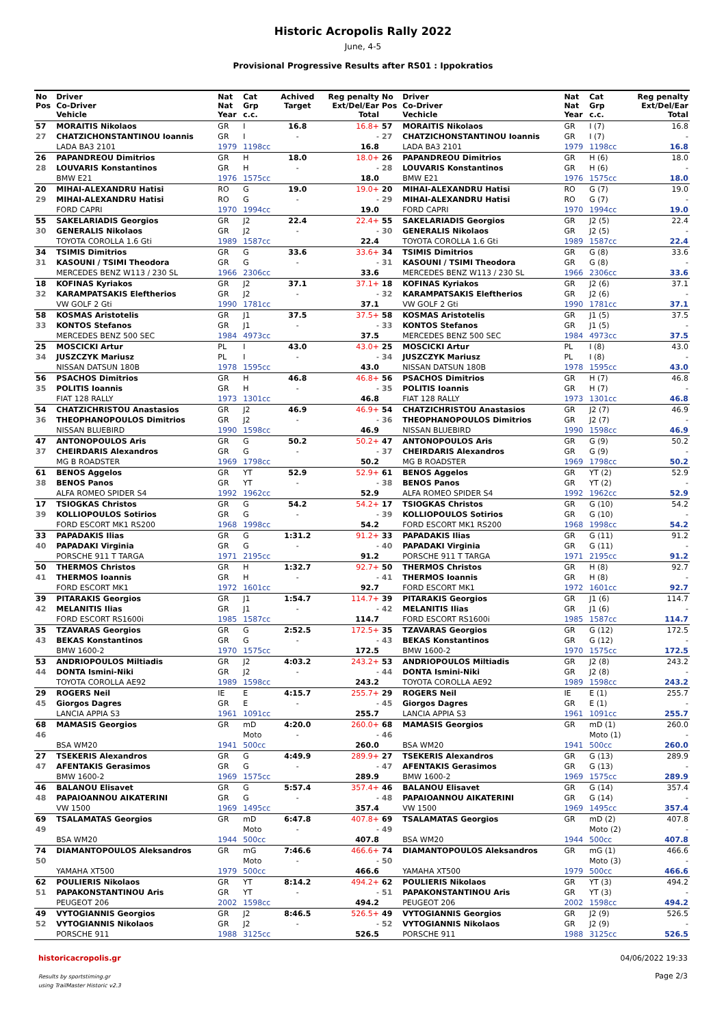Historic Acropolis Rally 2022
June, 4-5
Provisional Progressive Results after RS01 : Ippokratios
| No Pos | Driver Co-Driver Vehicle | Nat Nat Year | Cat Grp c.c. | Achived Target | Reg penalty Ext/Del/Ear Total | No Pos | Driver Co-Driver Vechicle | Nat Nat Year | Cat Grp c.c. | Reg penalty Ext/Del/Ear Total |
| --- | --- | --- | --- | --- | --- | --- | --- | --- | --- | --- |
| 57 | MORAITIS Nikolaos | GR | I | 16.8 | 16.8+ | 57 | MORAITIS Nikolaos | GR | I (7) | 16.8 |
| 27 | CHATZICHONSTANTINOU Ioannis | GR | I | - | - | 27 | CHATZICHONSTANTINOU Ioannis | GR | I (7) | - |
| | LADA BA3 2101 | 1979 | 1198cc | | 16.8 | | LADA BA3 2101 | 1979 | 1198cc | 16.8 |
| 26 | PAPANDREOU Dimitrios | GR | H | 18.0 | 18.0+ | 26 | PAPANDREOU Dimitrios | GR | H (6) | 18.0 |
| 28 | LOUVARIS Konstantinos | GR | H | - | - | 28 | LOUVARIS Konstantinos | GR | H (6) | - |
| | BMW E21 | 1976 | 1575cc | | 18.0 | | BMW E21 | 1976 | 1575cc | 18.0 |
| 20 | MIHAI-ALEXANDRU Hatisi | RO | G | 19.0 | 19.0+ | 20 | MIHAI-ALEXANDRU Hatisi | RO | G (7) | 19.0 |
| 29 | MIHAI-ALEXANDRU Hatisi | RO | G | - | - | 29 | MIHAI-ALEXANDRU Hatisi | RO | G (7) | - |
| | FORD CAPRI | 1970 | 1994cc | | 19.0 | | FORD CAPRI | 1970 | 1994cc | 19.0 |
| 55 | SAKELARIADIS Georgios | GR | J2 | 22.4 | 22.4+ | 55 | SAKELARIADIS Georgios | GR | J2 (5) | 22.4 |
| 30 | GENERALIS Nikolaos | GR | J2 | - | - | 30 | GENERALIS Nikolaos | GR | J2 (5) | - |
| | TOYOTA COROLLA 1.6 Gti | 1989 | 1587cc | | 22.4 | | TOYOTA COROLLA 1.6 Gti | 1989 | 1587cc | 22.4 |
| 34 | TSIMIS Dimitrios | GR | G | 33.6 | 33.6+ | 34 | TSIMIS Dimitrios | GR | G (8) | 33.6 |
| 31 | KASOUNI / TSIMI Theodora | GR | G | - | - | 31 | KASOUNI / TSIMI Theodora | GR | G (8) | - |
| | MERCEDES BENZ W113 / 230 SL | 1966 | 2306cc | | 33.6 | | MERCEDES BENZ W113 / 230 SL | 1966 | 2306cc | 33.6 |
| 18 | KOFINAS Kyriakos | GR | J2 | 37.1 | 37.1+ | 18 | KOFINAS Kyriakos | GR | J2 (6) | 37.1 |
| 32 | KARAMPATSAKIS Eleftherios | GR | J2 | - | - | 32 | KARAMPATSAKIS Eleftherios | GR | J2 (6) | - |
| | VW GOLF 2 Gti | 1990 | 1781cc | | 37.1 | | VW GOLF 2 Gti | 1990 | 1781cc | 37.1 |
| 58 | KOSMAS Aristotelis | GR | J1 | 37.5 | 37.5+ | 58 | KOSMAS Aristotelis | GR | J1 (5) | 37.5 |
| 33 | KONTOS Stefanos | GR | J1 | - | - | 33 | KONTOS Stefanos | GR | J1 (5) | - |
| | MERCEDES BENZ 500 SEC | 1984 | 4973cc | | 37.5 | | MERCEDES BENZ 500 SEC | 1984 | 4973cc | 37.5 |
| 25 | MOSCICKI Artur | PL | I | 43.0 | 43.0+ | 25 | MOSCICKI Artur | PL | I (8) | 43.0 |
| 34 | JUSZCZYK Mariusz | PL | I | - | - | 34 | JUSZCZYK Mariusz | PL | I (8) | - |
| | NISSAN DATSUN 180B | 1978 | 1595cc | | 43.0 | | NISSAN DATSUN 180B | 1978 | 1595cc | 43.0 |
| 56 | PSACHOS Dimitrios | GR | H | 46.8 | 46.8+ | 56 | PSACHOS Dimitrios | GR | H (7) | 46.8 |
| 35 | POLITIS Ioannis | GR | H | - | - | 35 | POLITIS Ioannis | GR | H (7) | - |
| | FIAT 128 RALLY | 1973 | 1301cc | | 46.8 | | FIAT 128 RALLY | 1973 | 1301cc | 46.8 |
| 54 | CHATZICHRISTOU Anastasios | GR | J2 | 46.9 | 46.9+ | 54 | CHATZICHRISTOU Anastasios | GR | J2 (7) | 46.9 |
| 36 | THEOPHANOPOULOS Dimitrios | GR | J2 | - | - | 36 | THEOPHANOPOULOS Dimitrios | GR | J2 (7) | - |
| | NISSAN BLUEBIRD | 1990 | 1598cc | | 46.9 | | NISSAN BLUEBIRD | 1990 | 1598cc | 46.9 |
| 47 | ANTONOPOULOS Aris | GR | G | 50.2 | 50.2+ | 47 | ANTONOPOULOS Aris | GR | G (9) | 50.2 |
| 37 | CHEIRDARIS Alexandros | GR | G | - | - | 37 | CHEIRDARIS Alexandros | GR | G (9) | - |
| | MG B ROADSTER | 1969 | 1798cc | | 50.2 | | MG B ROADSTER | 1969 | 1798cc | 50.2 |
| 61 | BENOS Aggelos | GR | YT | 52.9 | 52.9+ | 61 | BENOS Aggelos | GR | YT (2) | 52.9 |
| 38 | BENOS Panos | GR | YT | - | - | 38 | BENOS Panos | GR | YT (2) | - |
| | ALFA ROMEO SPIDER S4 | 1992 | 1962cc | | 52.9 | | ALFA ROMEO SPIDER S4 | 1992 | 1962cc | 52.9 |
| 17 | TSIOGKAS Christos | GR | G | 54.2 | 54.2+ | 17 | TSIOGKAS Christos | GR | G (10) | 54.2 |
| 39 | KOLLIOPOULOS Sotirios | GR | G | - | - | 39 | KOLLIOPOULOS Sotirios | GR | G (10) | - |
| | FORD ESCORT MK1 RS200 | 1968 | 1998cc | | 54.2 | | FORD ESCORT MK1 RS200 | 1968 | 1998cc | 54.2 |
| 33 | PAPADAKIS Ilias | GR | G | 1:31.2 | 91.2+ | 33 | PAPADAKIS Ilias | GR | G (11) | 91.2 |
| 40 | PAPADAKI Virginia | GR | G | - | - | 40 | PAPADAKI Virginia | GR | G (11) | - |
| | PORSCHE 911 T TARGA | 1971 | 2195cc | | 91.2 | | PORSCHE 911 T TARGA | 1971 | 2195cc | 91.2 |
| 50 | THERMOS Christos | GR | H | 1:32.7 | 92.7+ | 50 | THERMOS Christos | GR | H (8) | 92.7 |
| 41 | THERMOS Ioannis | GR | H | - | - | 41 | THERMOS Ioannis | GR | H (8) | - |
| | FORD ESCORT MK1 | 1972 | 1601cc | | 92.7 | | FORD ESCORT MK1 | 1972 | 1601cc | 92.7 |
| 39 | PITARAKIS Georgios | GR | J1 | 1:54.7 | 114.7+ | 39 | PITARAKIS Georgios | GR | J1 (6) | 114.7 |
| 42 | MELANITIS Ilias | GR | J1 | - | - | 42 | MELANITIS Ilias | GR | J1 (6) | - |
| | FORD ESCORT RS1600i | 1985 | 1587cc | | 114.7 | | FORD ESCORT RS1600i | 1985 | 1587cc | 114.7 |
| 35 | TZAVARAS Georgios | GR | G | 2:52.5 | 172.5+ | 35 | TZAVARAS Georgios | GR | G (12) | 172.5 |
| 43 | BEKAS Konstantinos | GR | G | - | - | 43 | BEKAS Konstantinos | GR | G (12) | - |
| | BMW 1600-2 | 1970 | 1575cc | | 172.5 | | BMW 1600-2 | 1970 | 1575cc | 172.5 |
| 53 | ANDRIOPOULOS Miltiadis | GR | J2 | 4:03.2 | 243.2+ | 53 | ANDRIOPOULOS Miltiadis | GR | J2 (8) | 243.2 |
| 44 | DONTA Ismini-Niki | GR | J2 | - | - | 44 | DONTA Ismini-Niki | GR | J2 (8) | - |
| | TOYOTA COROLLA AE92 | 1989 | 1598cc | | 243.2 | | TOYOTA COROLLA AE92 | 1989 | 1598cc | 243.2 |
| 29 | ROGERS Neil | IE | E | 4:15.7 | 255.7+ | 29 | ROGERS Neil | IE | E (1) | 255.7 |
| 45 | Giorgos Dagres | GR | E | - | - | 45 | Giorgos Dagres | GR | E (1) | - |
| | LANCIA APPIA S3 | 1961 | 1091cc | | 255.7 | | LANCIA APPIA S3 | 1961 | 1091cc | 255.7 |
| 68 | MAMASIS Georgios | GR | mD | 4:20.0 | 260.0+ | 68 | MAMASIS Georgios | GR | mD (1) | 260.0 |
| 46 | | | Moto | - | - | 46 | | | Moto (1) | - |
| | BSA WM20 | 1941 | 500cc | | 260.0 | | BSA WM20 | 1941 | 500cc | 260.0 |
| 27 | TSEKERIS Alexandros | GR | G | 4:49.9 | 289.9+ | 27 | TSEKERIS Alexandros | GR | G (13) | 289.9 |
| 47 | AFENTAKIS Gerasimos | GR | G | - | - | 47 | AFENTAKIS Gerasimos | GR | G (13) | - |
| | BMW 1600-2 | 1969 | 1575cc | | 289.9 | | BMW 1600-2 | 1969 | 1575cc | 289.9 |
| 46 | BALANOU Elisavet | GR | G | 5:57.4 | 357.4+ | 46 | BALANOU Elisavet | GR | G (14) | 357.4 |
| 48 | PAPAIOANNOU AIKATERINI | GR | G | - | - | 48 | PAPAIOANNOU AIKATERINI | GR | G (14) | - |
| | VW 1500 | 1969 | 1495cc | | 357.4 | | VW 1500 | 1969 | 1495cc | 357.4 |
| 69 | TSALAMATAS Georgios | GR | mD | 6:47.8 | 407.8+ | 69 | TSALAMATAS Georgios | GR | mD (2) | 407.8 |
| 49 | | | Moto | - | - | 49 | | | Moto (2) | - |
| | BSA WM20 | 1944 | 500cc | | 407.8 | | BSA WM20 | 1944 | 500cc | 407.8 |
| 74 | DIAMANTOPOULOS Aleksandros | GR | mG | 7:46.6 | 466.6+ | 74 | DIAMANTOPOULOS Aleksandros | GR | mG (1) | 466.6 |
| 50 | | | Moto | - | - | 50 | | | Moto (3) | - |
| | YAMAHA XT500 | 1979 | 500cc | | 466.6 | | YAMAHA XT500 | 1979 | 500cc | 466.6 |
| 62 | POULIERIS Nikolaos | GR | YT | 8:14.2 | 494.2+ | 62 | POULIERIS Nikolaos | GR | YT (3) | 494.2 |
| 51 | PAPAKONSTANTINOU Aris | GR | YT | - | - | 51 | PAPAKONSTANTINOU Aris | GR | YT (3) | - |
| | PEUGEOT 206 | 2002 | 1598cc | | 494.2 | | PEUGEOT 206 | 2002 | 1598cc | 494.2 |
| 49 | VYTOGIANNIS Georgios | GR | J2 | 8:46.5 | 526.5+ | 49 | VYTOGIANNIS Georgios | GR | J2 (9) | 526.5 |
| 52 | VYTOGIANNIS Nikolaos | GR | J2 | - | - | 52 | VYTOGIANNIS Nikolaos | GR | J2 (9) | - |
| | PORSCHE 911 | 1988 | 3125cc | | 526.5 | | PORSCHE 911 | 1988 | 3125cc | 526.5 |
historicacropolis.gr
Results by sportstiming.gr
using TrailMaster Historic v2.3
04/06/2022 19:33
Page 2/3